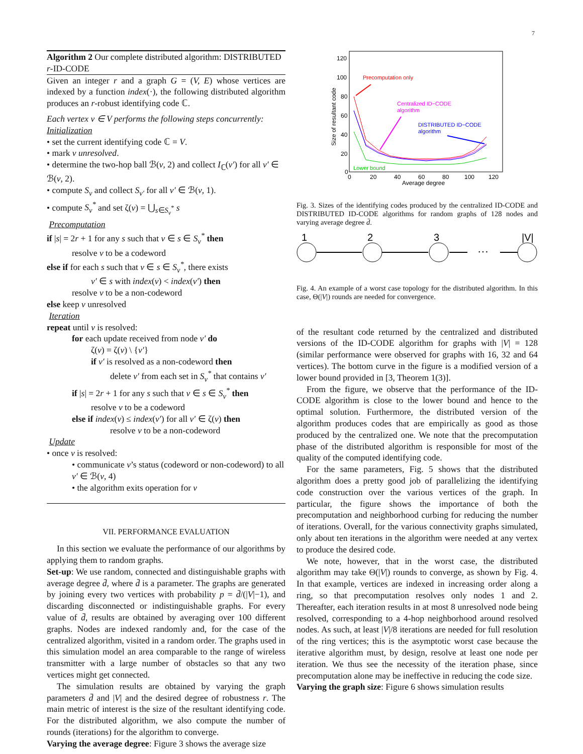7
Algorithm 2 Our complete distributed algorithm: DISTRIBUTED r-ID-CODE
Given an integer r and a graph G = (V, E) whose vertices are indexed by a function index(·), the following distributed algorithm produces an r-robust identifying code ℂ.
Each vertex v ∈ V performs the following steps concurrently:
Initialization
• set the current identifying code ℂ = V.
• mark v unresolved.
• determine the two-hop ball ℬ(v, 2) and collect I<sub>ℂ</sub>(v′) for all v′ ∈ ℬ(v, 2).
• compute S<sub>v</sub> and collect S<sub>v′</sub> for all v′ ∈ ℬ(v, 1).
• compute S<sub>v</sub><sup>*</sup> and set ζ(v) = ⋃<sub>s∈S<sub>v</sub><sup>*</sup></sub> s
Precomputation
if |s| = 2r + 1 for any s such that v ∈ s ∈ S<sub>v</sub><sup>*</sup> then
resolve v to be a codeword
else if for each s such that v ∈ s ∈ S<sub>v</sub><sup>*</sup>, there exists
v′ ∈ s with index(v) < index(v′) then
resolve v to be a non-codeword
else keep v unresolved
Iteration
repeat until v is resolved:
for each update received from node v′ do
ζ(v) = ζ(v) \ {v′}
if v′ is resolved as a non-codeword then
delete v′ from each set in S<sub>v</sub><sup>*</sup> that contains v′
if |s| = 2r + 1 for any s such that v ∈ s ∈ S<sub>v</sub><sup>*</sup> then
resolve v to be a codeword
else if index(v) ≤ index(v′) for all v′ ∈ ζ(v) then
resolve v to be a non-codeword
Update
• once v is resolved:
• communicate v’s status (codeword or non-codeword) to all v′ ∈ ℬ(v, 4)
• the algorithm exits operation for v
VII. PERFORMANCE EVALUATION
In this section we evaluate the performance of our algorithms by applying them to random graphs.
Set-up: We use random, connected and distinguishable graphs with average degree d̄, where d̄ is a parameter. The graphs are generated by joining every two vertices with probability p = d̄/(|V|−1), and discarding disconnected or indistinguishable graphs. For every value of d̄, results are obtained by averaging over 100 different graphs. Nodes are indexed randomly and, for the case of the centralized algorithm, visited in a random order. The graphs used in this simulation model an area comparable to the range of wireless transmitter with a large number of obstacles so that any two vertices might get connected.
The simulation results are obtained by varying the graph parameters d̄ and |V| and the desired degree of robustness r. The main metric of interest is the size of the resultant identifying code. For the distributed algorithm, we also compute the number of rounds (iterations) for the algorithm to converge.
Varying the average degree: Figure 3 shows the average size
120
100
80
60
40
20
0
0
20
40
60
80
100
120
Average degree
Size of resultant code
Precomputation only
Centralized ID−CODE
algorithm
DISTRIBUTED ID−CODE
algorithm
Lower bound
Fig. 3. Sizes of the identifying codes produced by the centralized ID-CODE and DISTRIBUTED ID-CODE algorithms for random graphs of 128 nodes and varying average degree d̄.
1
2
3
|V|
···
Fig. 4. An example of a worst case topology for the distributed algorithm. In this case, Θ(|V|) rounds are needed for convergence.
of the resultant code returned by the centralized and distributed versions of the ID-CODE algorithm for graphs with |V| = 128 (similar performance were observed for graphs with 16, 32 and 64 vertices). The bottom curve in the figure is a modified version of a lower bound provided in [3, Theorem 1(3)].
From the figure, we observe that the performance of the ID-CODE algorithm is close to the lower bound and hence to the optimal solution. Furthermore, the distributed version of the algorithm produces codes that are empirically as good as those produced by the centralized one. We note that the precomputation phase of the distributed algorithm is responsible for most of the quality of the computed identifying code.
For the same parameters, Fig. 5 shows that the distributed algorithm does a pretty good job of parallelizing the identifying code construction over the various vertices of the graph. In particular, the figure shows the importance of both the precomputation and neighborhood curbing for reducing the number of iterations. Overall, for the various connectivity graphs simulated, only about ten iterations in the algorithm were needed at any vertex to produce the desired code.
We note, however, that in the worst case, the distributed algorithm may take Θ(|V|) rounds to converge, as shown by Fig. 4. In that example, vertices are indexed in increasing order along a ring, so that precomputation resolves only nodes 1 and 2. Thereafter, each iteration results in at most 8 unresolved node being resolved, corresponding to a 4-hop neighborhood around resolved nodes. As such, at least |V|/8 iterations are needed for full resolution of the ring vertices; this is the asymptotic worst case because the iterative algorithm must, by design, resolve at least one node per iteration. We thus see the necessity of the iteration phase, since precomputation alone may be ineffective in reducing the code size.
Varying the graph size: Figure 6 shows simulation results